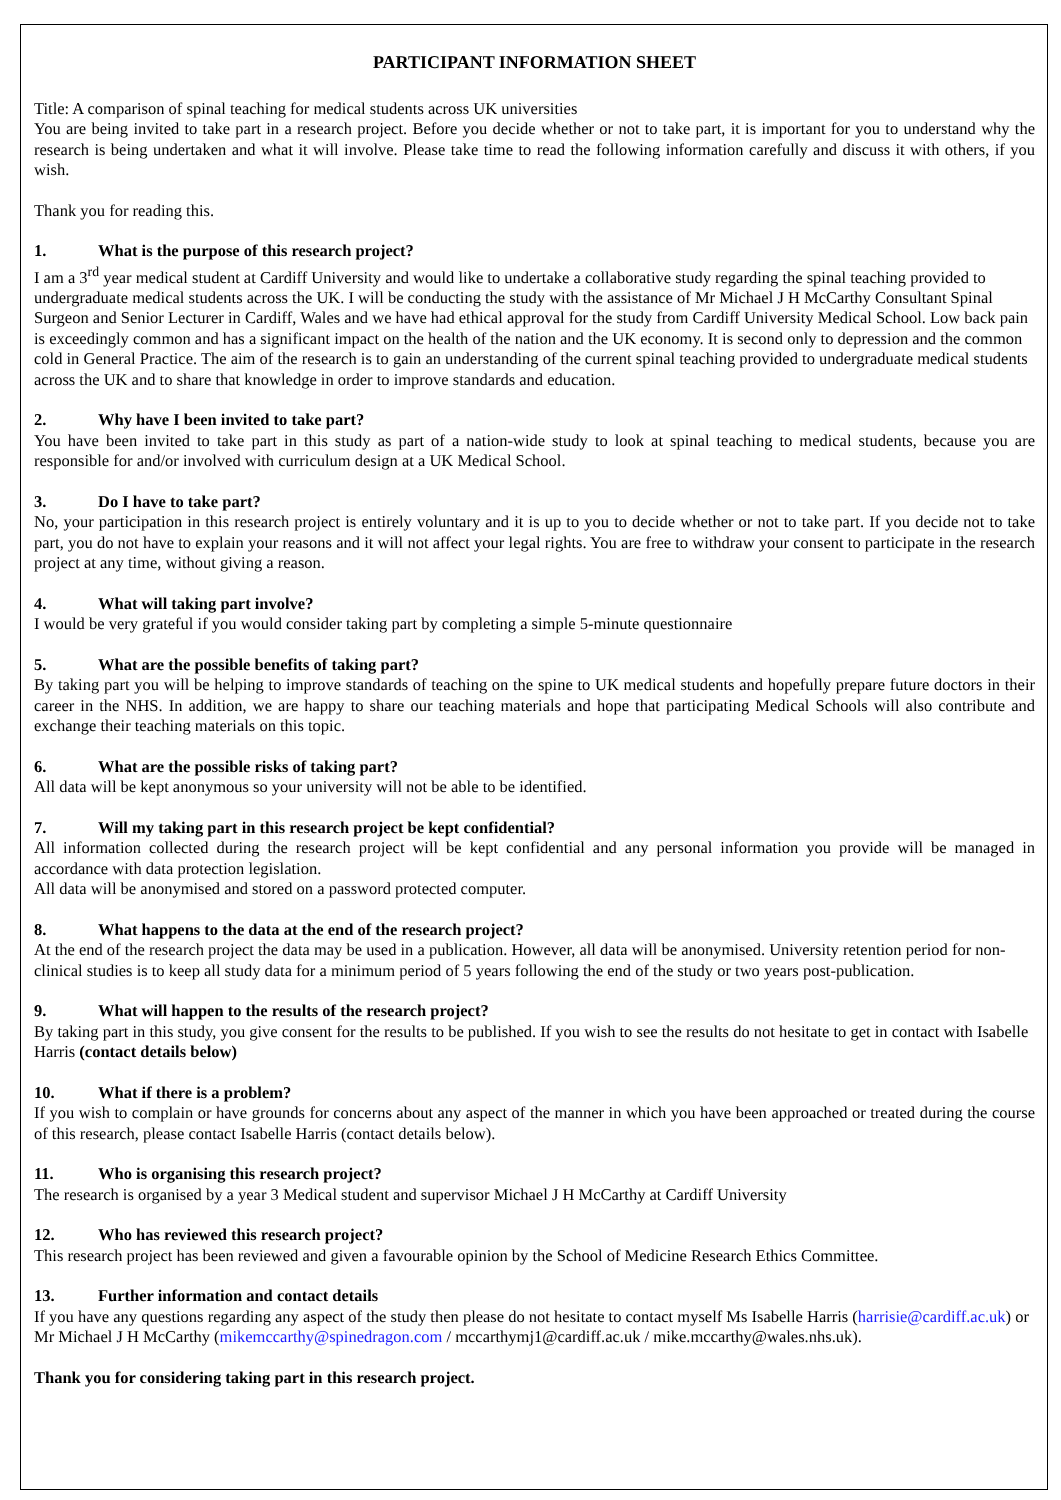PARTICIPANT INFORMATION SHEET
Title: A comparison of spinal teaching for medical students across UK universities
You are being invited to take part in a research project. Before you decide whether or not to take part, it is important for you to understand why the research is being undertaken and what it will involve. Please take time to read the following information carefully and discuss it with others, if you wish.
Thank you for reading this.
1. What is the purpose of this research project?
I am a 3<sup>rd</sup> year medical student at Cardiff University and would like to undertake a collaborative study regarding the spinal teaching provided to undergraduate medical students across the UK. I will be conducting the study with the assistance of Mr Michael J H McCarthy Consultant Spinal Surgeon and Senior Lecturer in Cardiff, Wales and we have had ethical approval for the study from Cardiff University Medical School. Low back pain is exceedingly common and has a significant impact on the health of the nation and the UK economy. It is second only to depression and the common cold in General Practice. The aim of the research is to gain an understanding of the current spinal teaching provided to undergraduate medical students across the UK and to share that knowledge in order to improve standards and education.
2. Why have I been invited to take part?
You have been invited to take part in this study as part of a nation-wide study to look at spinal teaching to medical students, because you are responsible for and/or involved with curriculum design at a UK Medical School.
3. Do I have to take part?
No, your participation in this research project is entirely voluntary and it is up to you to decide whether or not to take part. If you decide not to take part, you do not have to explain your reasons and it will not affect your legal rights. You are free to withdraw your consent to participate in the research project at any time, without giving a reason.
4. What will taking part involve?
I would be very grateful if you would consider taking part by completing a simple 5-minute questionnaire
5. What are the possible benefits of taking part?
By taking part you will be helping to improve standards of teaching on the spine to UK medical students and hopefully prepare future doctors in their career in the NHS. In addition, we are happy to share our teaching materials and hope that participating Medical Schools will also contribute and exchange their teaching materials on this topic.
6. What are the possible risks of taking part?
All data will be kept anonymous so your university will not be able to be identified.
7. Will my taking part in this research project be kept confidential?
All information collected during the research project will be kept confidential and any personal information you provide will be managed in accordance with data protection legislation.
All data will be anonymised and stored on a password protected computer.
8. What happens to the data at the end of the research project?
At the end of the research project the data may be used in a publication. However, all data will be anonymised. University retention period for non-clinical studies is to keep all study data for a minimum period of 5 years following the end of the study or two years post-publication.
9. What will happen to the results of the research project?
By taking part in this study, you give consent for the results to be published. If you wish to see the results do not hesitate to get in contact with Isabelle Harris (contact details below)
10. What if there is a problem?
If you wish to complain or have grounds for concerns about any aspect of the manner in which you have been approached or treated during the course of this research, please contact Isabelle Harris (contact details below).
11. Who is organising this research project?
The research is organised by a year 3 Medical student and supervisor Michael J H McCarthy at Cardiff University
12. Who has reviewed this research project?
This research project has been reviewed and given a favourable opinion by the School of Medicine Research Ethics Committee.
13. Further information and contact details
If you have any questions regarding any aspect of the study then please do not hesitate to contact myself Ms Isabelle Harris (harrisie@cardiff.ac.uk) or Mr Michael J H McCarthy (mikemccarthy@spinedragon.com / mccarthymj1@cardiff.ac.uk / mike.mccarthy@wales.nhs.uk).
Thank you for considering taking part in this research project.